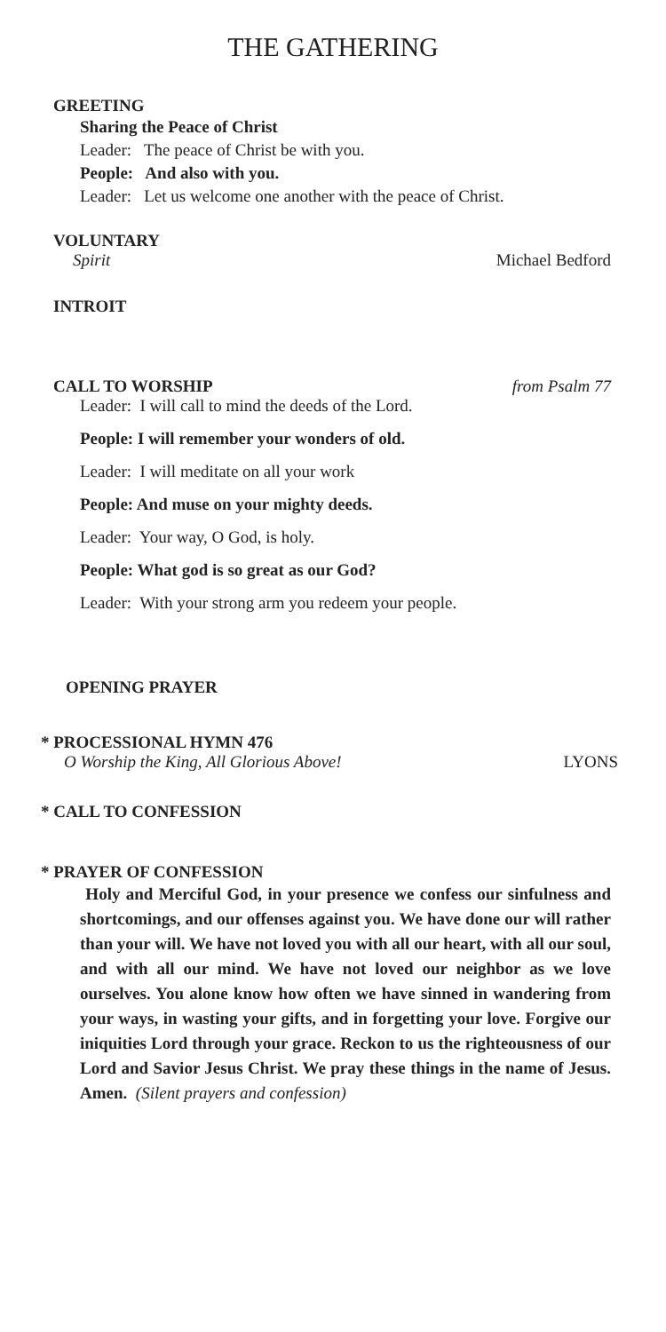THE GATHERING
GREETING
Sharing the Peace of Christ
Leader: The peace of Christ be with you.
People: And also with you.
Leader: Let us welcome one another with the peace of Christ.
VOLUNTARY
Spirit Michael Bedford
INTROIT
CALL TO WORSHIP from Psalm 77
Leader: I will call to mind the deeds of the Lord.
People: I will remember your wonders of old.
Leader: I will meditate on all your work
People: And muse on your mighty deeds.
Leader: Your way, O God, is holy.
People: What god is so great as our God?
Leader: With your strong arm you redeem your people.
OPENING PRAYER
* PROCESSIONAL HYMN 476
O Worship the King, All Glorious Above! LYONS
* CALL TO CONFESSION
* PRAYER OF CONFESSION
Holy and Merciful God, in your presence we confess our sinfulness and shortcomings, and our offenses against you. We have done our will rather than your will. We have not loved you with all our heart, with all our soul, and with all our mind. We have not loved our neighbor as we love ourselves. You alone know how often we have sinned in wandering from your ways, in wasting your gifts, and in forgetting your love. Forgive our iniquities Lord through your grace. Reckon to us the righteousness of our Lord and Savior Jesus Christ. We pray these things in the name of Jesus. Amen. (Silent prayers and confession)